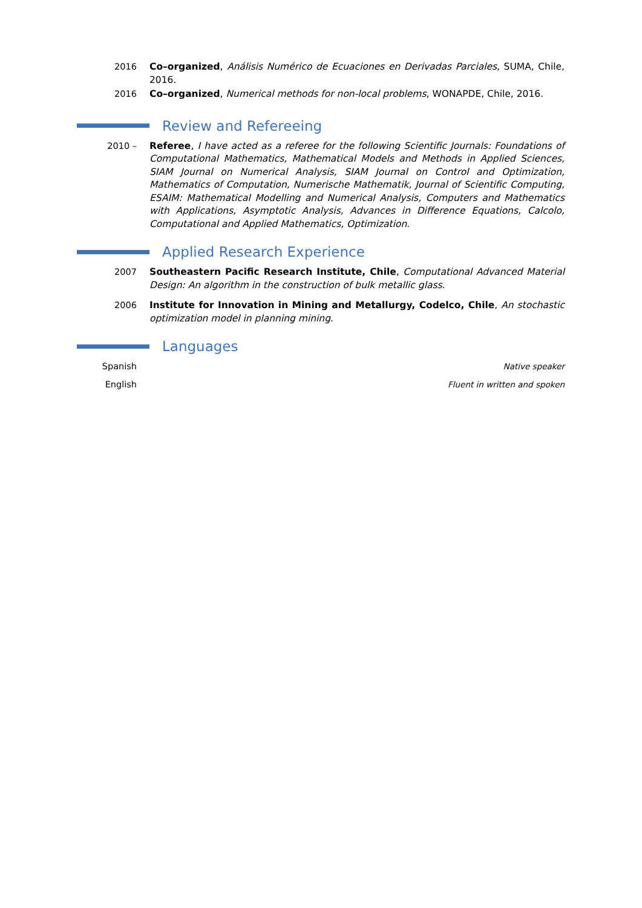2016 Co–organized, Análisis Numérico de Ecuaciones en Derivadas Parciales, SUMA, Chile, 2016.
2016 Co–organized, Numerical methods for non-local problems, WONAPDE, Chile, 2016.
Review and Refereeing
2010 – Referee, I have acted as a referee for the following Scientific Journals: Foundations of Computational Mathematics, Mathematical Models and Methods in Applied Sciences, SIAM Journal on Numerical Analysis, SIAM Journal on Control and Optimization, Mathematics of Computation, Numerische Mathematik, Journal of Scientific Computing, ESAIM: Mathematical Modelling and Numerical Analysis, Computers and Mathematics with Applications, Asymptotic Analysis, Advances in Difference Equations, Calcolo, Computational and Applied Mathematics, Optimization.
Applied Research Experience
2007 Southeastern Pacific Research Institute, Chile, Computational Advanced Material Design: An algorithm in the construction of bulk metallic glass.
2006 Institute for Innovation in Mining and Metallurgy, Codelco, Chile, An stochastic optimization model in planning mining.
Languages
Spanish Native speaker
English Fluent in written and spoken